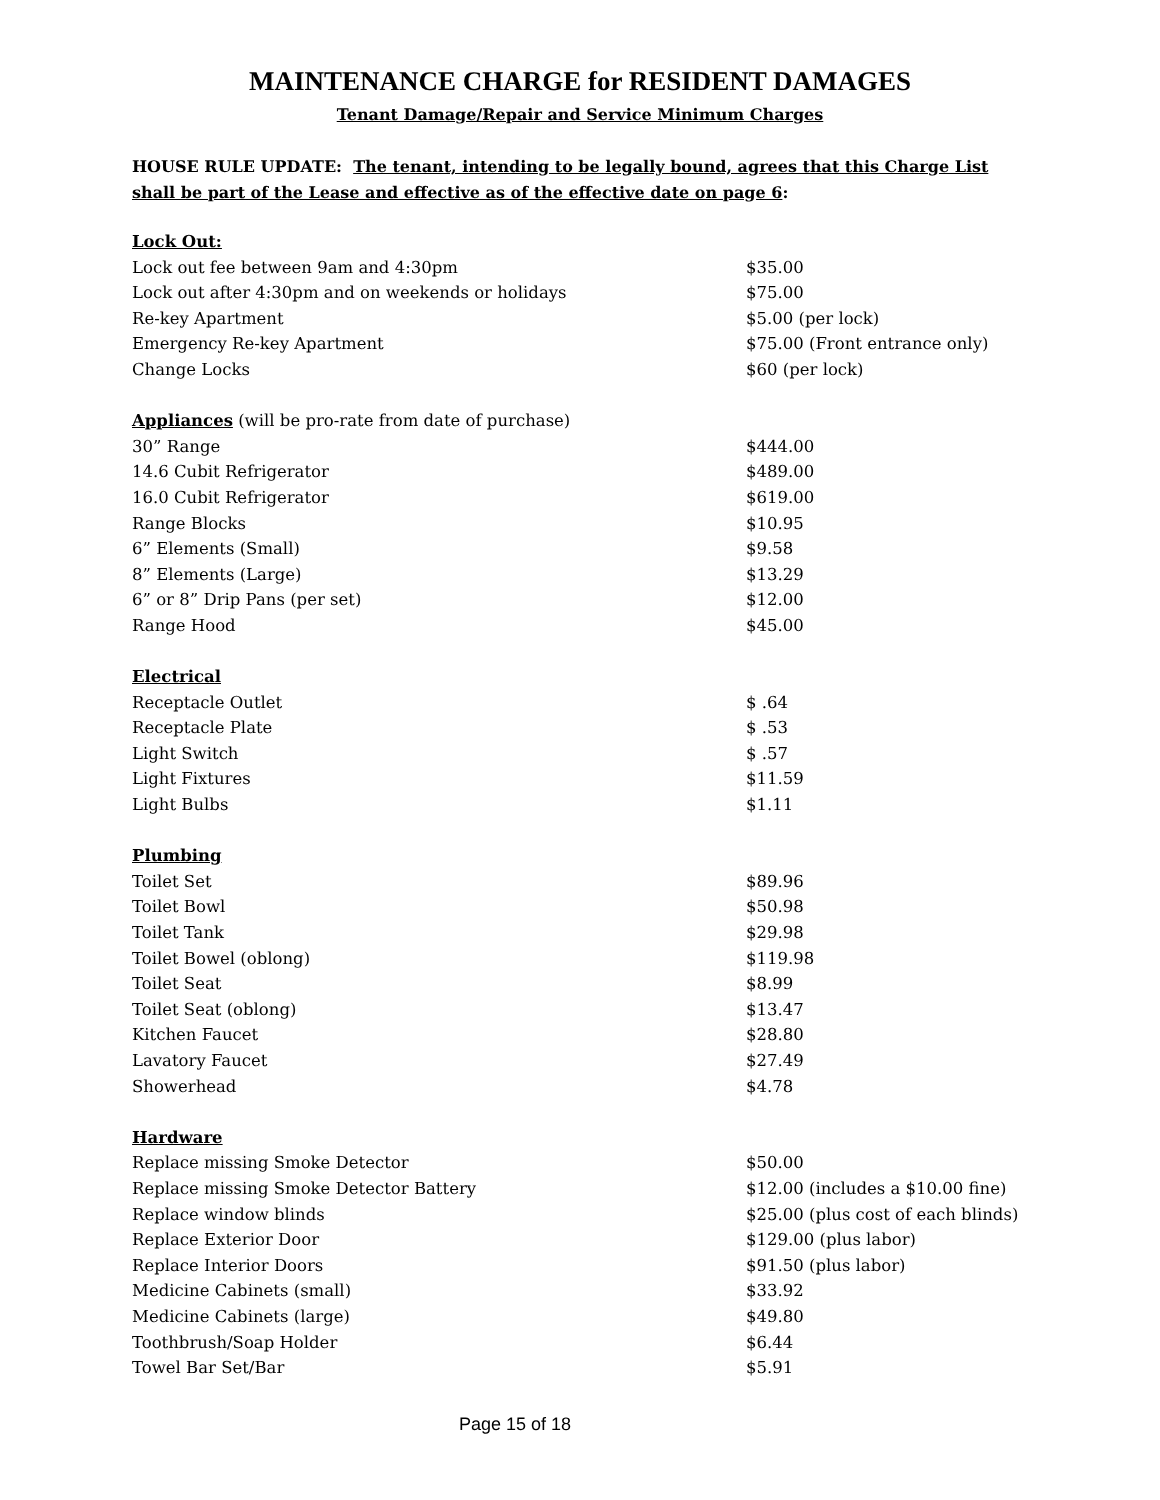MAINTENANCE CHARGE for RESIDENT DAMAGES
Tenant Damage/Repair and Service Minimum Charges
HOUSE RULE UPDATE: The tenant, intending to be legally bound, agrees that this Charge List shall be part of the Lease and effective as of the effective date on page 6:
| Lock Out: | |
| Lock out fee between 9am and 4:30pm | $35.00 |
| Lock out after 4:30pm and on weekends or holidays | $75.00 |
| Re-key Apartment | $5.00 (per lock) |
| Emergency Re-key Apartment | $75.00 (Front entrance only) |
| Change Locks | $60 (per lock) |
| Appliances (will be pro-rate from date of purchase) | |
| 30” Range | $444.00 |
| 14.6 Cubit Refrigerator | $489.00 |
| 16.0 Cubit Refrigerator | $619.00 |
| Range Blocks | $10.95 |
| 6” Elements (Small) | $9.58 |
| 8” Elements (Large) | $13.29 |
| 6” or 8” Drip Pans (per set) | $12.00 |
| Range Hood | $45.00 |
| Electrical | |
| Receptacle Outlet | $ .64 |
| Receptacle Plate | $ .53 |
| Light Switch | $ .57 |
| Light Fixtures | $11.59 |
| Light Bulbs | $1.11 |
| Plumbing | |
| Toilet Set | $89.96 |
| Toilet Bowl | $50.98 |
| Toilet Tank | $29.98 |
| Toilet Bowel (oblong) | $119.98 |
| Toilet Seat | $8.99 |
| Toilet Seat (oblong) | $13.47 |
| Kitchen Faucet | $28.80 |
| Lavatory Faucet | $27.49 |
| Showerhead | $4.78 |
| Hardware | |
| Replace missing Smoke Detector | $50.00 |
| Replace missing Smoke Detector Battery | $12.00 (includes a $10.00 fine) |
| Replace window blinds | $25.00 (plus cost of each blinds) |
| Replace Exterior Door | $129.00 (plus labor) |
| Replace Interior Doors | $91.50 (plus labor) |
| Medicine Cabinets (small) | $33.92 |
| Medicine Cabinets (large) | $49.80 |
| Toothbrush/Soap Holder | $6.44 |
| Towel Bar Set/Bar | $5.91 |
Page 15 of 18